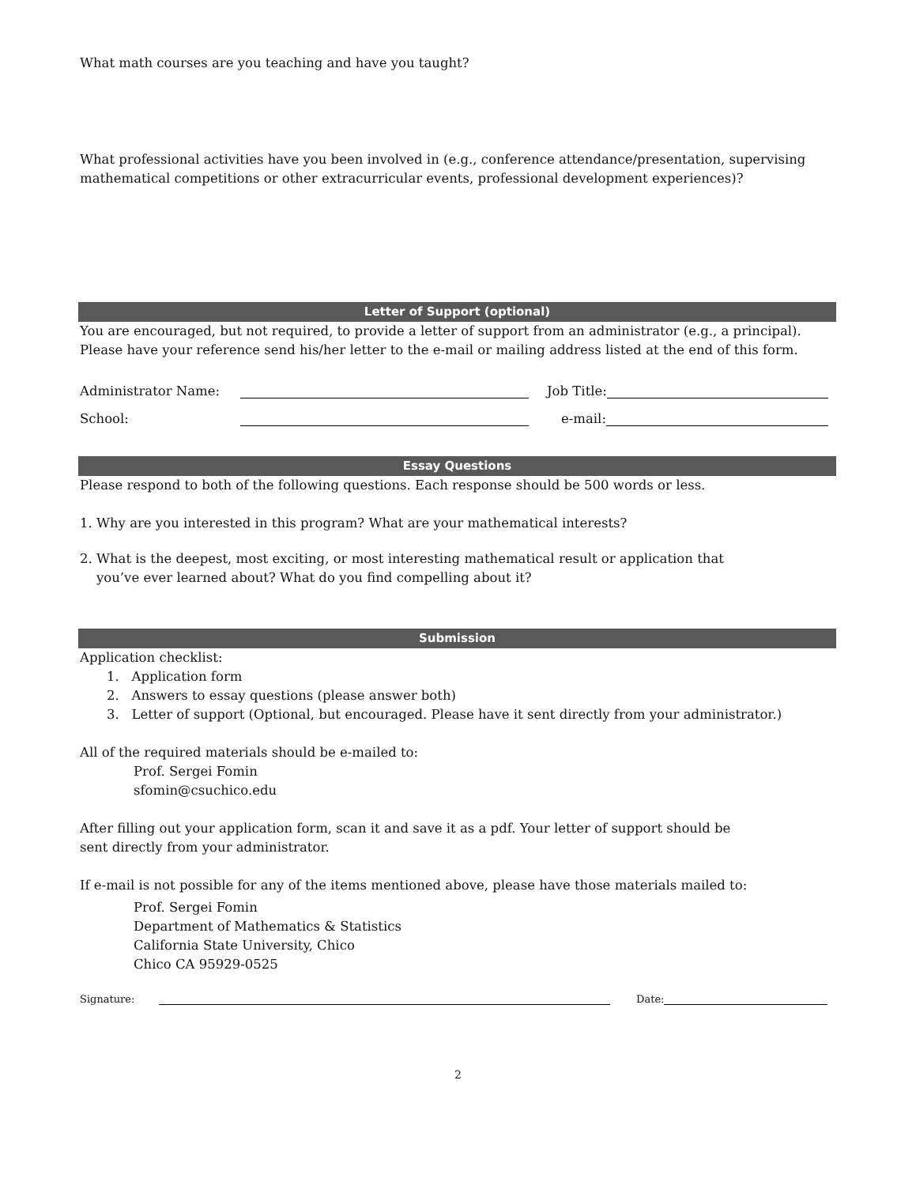What math courses are you teaching and have you taught?
What professional activities have you been involved in (e.g., conference attendance/presentation, supervising mathematical competitions or other extracurricular events, professional development experiences)?
Letter of Support (optional)
You are encouraged, but not required, to provide a letter of support from an administrator (e.g., a principal). Please have your reference send his/her letter to the e-mail or mailing address listed at the end of this form.
Administrator Name: Job Title:
School: e-mail:
Essay Questions
Please respond to both of the following questions. Each response should be 500 words or less.
1. Why are you interested in this program? What are your mathematical interests?
2. What is the deepest, most exciting, or most interesting mathematical result or application that
you’ve ever learned about? What do you find compelling about it?
Submission
Application checklist:
1. Application form
2. Answers to essay questions (please answer both)
3. Letter of support (Optional, but encouraged. Please have it sent directly from your administrator.)
All of the required materials should be e-mailed to:
Prof. Sergei Fomin
sfomin@csuchico.edu
After filling out your application form, scan it and save it as a pdf. Your letter of support should be
sent directly from your administrator.
If e-mail is not possible for any of the items mentioned above, please have those materials mailed to:
Prof. Sergei Fomin
Department of Mathematics & Statistics
California State University, Chico
Chico CA 95929-0525
Signature: Date:
2